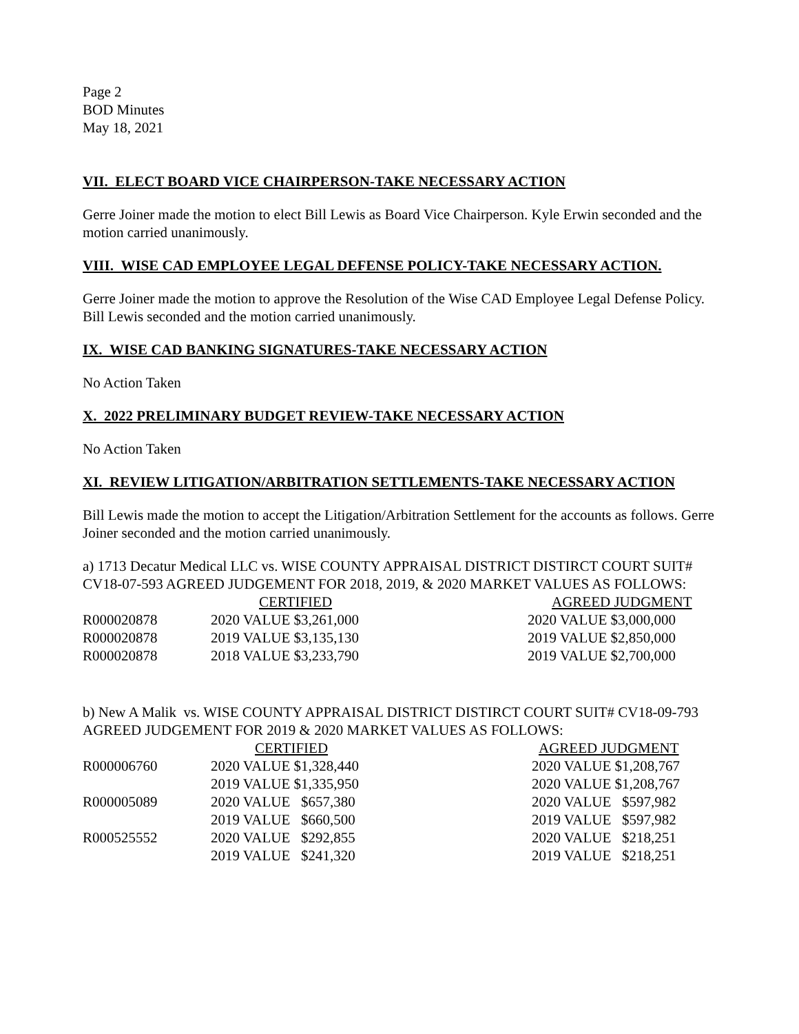Page 2
BOD Minutes
May 18, 2021
VII. ELECT BOARD VICE CHAIRPERSON-TAKE NECESSARY ACTION
Gerre Joiner made the motion to elect Bill Lewis as Board Vice Chairperson. Kyle Erwin seconded and the motion carried unanimously.
VIII. WISE CAD EMPLOYEE LEGAL DEFENSE POLICY-TAKE NECESSARY ACTION.
Gerre Joiner made the motion to approve the Resolution of the Wise CAD Employee Legal Defense Policy. Bill Lewis seconded and the motion carried unanimously.
IX. WISE CAD BANKING SIGNATURES-TAKE NECESSARY ACTION
No Action Taken
X. 2022 PRELIMINARY BUDGET REVIEW-TAKE NECESSARY ACTION
No Action Taken
XI. REVIEW LITIGATION/ARBITRATION SETTLEMENTS-TAKE NECESSARY ACTION
Bill Lewis made the motion to accept the Litigation/Arbitration Settlement for the accounts as follows. Gerre Joiner seconded and the motion carried unanimously.
a) 1713 Decatur Medical LLC vs. WISE COUNTY APPRAISAL DISTRICT DISTIRCT COURT SUIT# CV18-07-593 AGREED JUDGEMENT FOR 2018, 2019, & 2020 MARKET VALUES AS FOLLOWS:
| | CERTIFIED | AGREED JUDGMENT |
| R000020878 | 2020 VALUE $3,261,000 | 2020 VALUE $3,000,000 |
| R000020878 | 2019 VALUE $3,135,130 | 2019 VALUE $2,850,000 |
| R000020878 | 2018 VALUE $3,233,790 | 2019 VALUE $2,700,000 |
b) New A Malik vs. WISE COUNTY APPRAISAL DISTRICT DISTIRCT COURT SUIT# CV18-09-793 AGREED JUDGEMENT FOR 2019 & 2020 MARKET VALUES AS FOLLOWS:
| | CERTIFIED | AGREED JUDGMENT |
| R000006760 | 2020 VALUE $1,328,440 | 2020 VALUE $1,208,767 |
| | 2019 VALUE $1,335,950 | 2020 VALUE $1,208,767 |
| R000005089 | 2020 VALUE $657,380 | 2020 VALUE $597,982 |
| | 2019 VALUE $660,500 | 2019 VALUE $597,982 |
| R000525552 | 2020 VALUE $292,855 | 2020 VALUE $218,251 |
| | 2019 VALUE $241,320 | 2019 VALUE $218,251 |